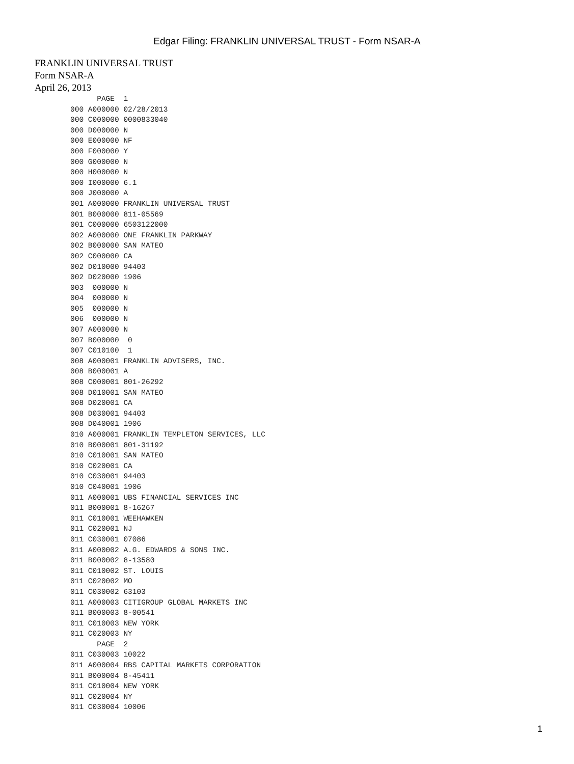Edgar Filing: FRANKLIN UNIVERSAL TRUST - Form NSAR-A
FRANKLIN UNIVERSAL TRUST
Form NSAR-A
April 26, 2013
      PAGE  1
000 A000000 02/28/2013
000 C000000 0000833040
000 D000000 N
000 E000000 NF
000 F000000 Y
000 G000000 N
000 H000000 N
000 I000000 6.1
000 J000000 A
001 A000000 FRANKLIN UNIVERSAL TRUST
001 B000000 811-05569
001 C000000 6503122000
002 A000000 ONE FRANKLIN PARKWAY
002 B000000 SAN MATEO
002 C000000 CA
002 D010000 94403
002 D020000 1906
003  000000 N
004  000000 N
005  000000 N
006  000000 N
007 A000000 N
007 B000000  0
007 C010100  1
008 A000001 FRANKLIN ADVISERS, INC.
008 B000001 A
008 C000001 801-26292
008 D010001 SAN MATEO
008 D020001 CA
008 D030001 94403
008 D040001 1906
010 A000001 FRANKLIN TEMPLETON SERVICES, LLC
010 B000001 801-31192
010 C010001 SAN MATEO
010 C020001 CA
010 C030001 94403
010 C040001 1906
011 A000001 UBS FINANCIAL SERVICES INC
011 B000001 8-16267
011 C010001 WEEHAWKEN
011 C020001 NJ
011 C030001 07086
011 A000002 A.G. EDWARDS & SONS INC.
011 B000002 8-13580
011 C010002 ST. LOUIS
011 C020002 MO
011 C030002 63103
011 A000003 CITIGROUP GLOBAL MARKETS INC
011 B000003 8-00541
011 C010003 NEW YORK
011 C020003 NY
      PAGE  2
011 C030003 10022
011 A000004 RBS CAPITAL MARKETS CORPORATION
011 B000004 8-45411
011 C010004 NEW YORK
011 C020004 NY
011 C030004 10006
1